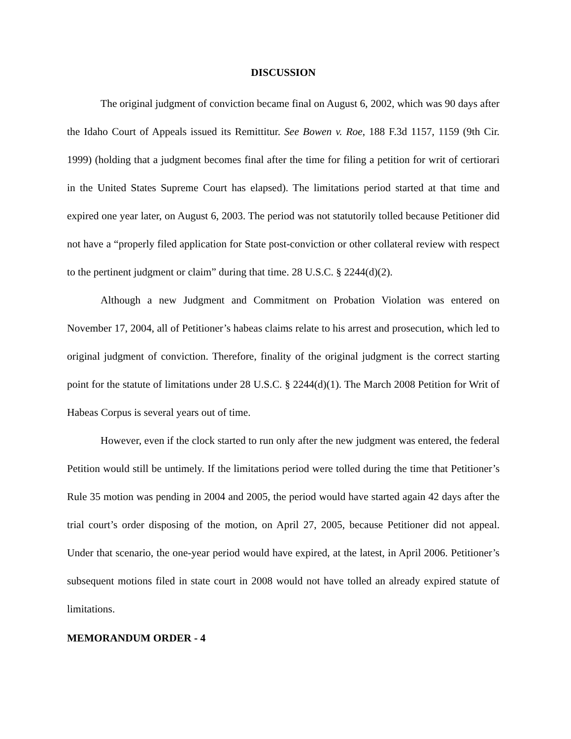DISCUSSION
The original judgment of conviction became final on August 6, 2002, which was 90 days after the Idaho Court of Appeals issued its Remittitur. See Bowen v. Roe, 188 F.3d 1157, 1159 (9th Cir. 1999) (holding that a judgment becomes final after the time for filing a petition for writ of certiorari in the United States Supreme Court has elapsed). The limitations period started at that time and expired one year later, on August 6, 2003. The period was not statutorily tolled because Petitioner did not have a “properly filed application for State post-conviction or other collateral review with respect to the pertinent judgment or claim” during that time. 28 U.S.C. § 2244(d)(2).
Although a new Judgment and Commitment on Probation Violation was entered on November 17, 2004, all of Petitioner’s habeas claims relate to his arrest and prosecution, which led to original judgment of conviction. Therefore, finality of the original judgment is the correct starting point for the statute of limitations under 28 U.S.C. § 2244(d)(1). The March 2008 Petition for Writ of Habeas Corpus is several years out of time.
However, even if the clock started to run only after the new judgment was entered, the federal Petition would still be untimely. If the limitations period were tolled during the time that Petitioner’s Rule 35 motion was pending in 2004 and 2005, the period would have started again 42 days after the trial court’s order disposing of the motion, on April 27, 2005, because Petitioner did not appeal. Under that scenario, the one-year period would have expired, at the latest, in April 2006. Petitioner’s subsequent motions filed in state court in 2008 would not have tolled an already expired statute of limitations.
MEMORANDUM ORDER - 4